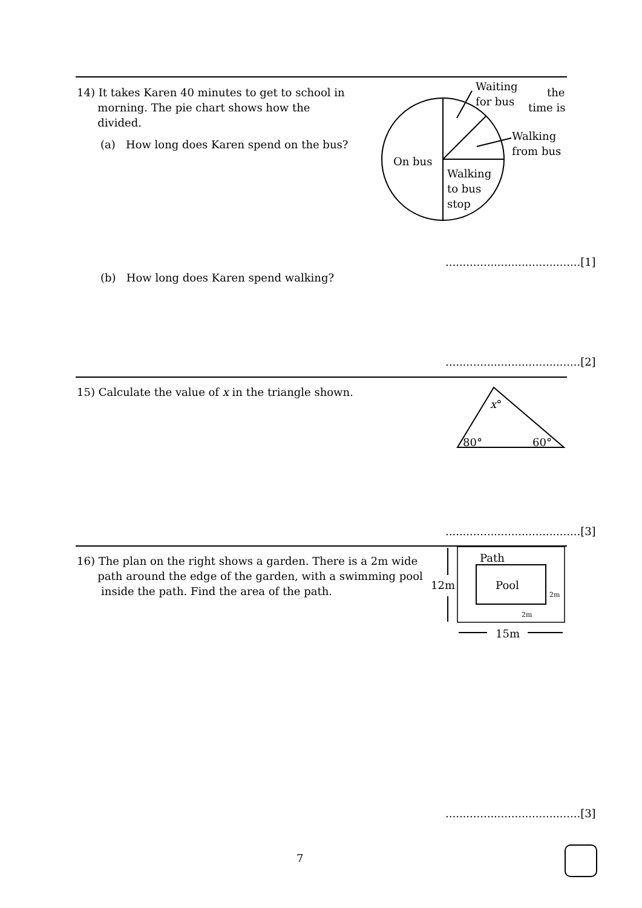14) It takes Karen 40 minutes to get to school in
morning. The pie chart shows how the
divided.
the
time is
(a) How long does Karen spend on the bus?
Waiting
for bus
Walking
from bus
On bus
Walking
to bus
stop
.......................................[1]
(b) How long does Karen spend walking?
.......................................[2]
15) Calculate the value of x in the triangle shown.
x°
80° 60°
.......................................[3]
16) The plan on the right shows a garden. There is a 2m wide
path around the edge of the garden, with a swimming pool
inside the path. Find the area of the path.
Path
Pool
12m
2m
2m
15m
.......................................[3]
7